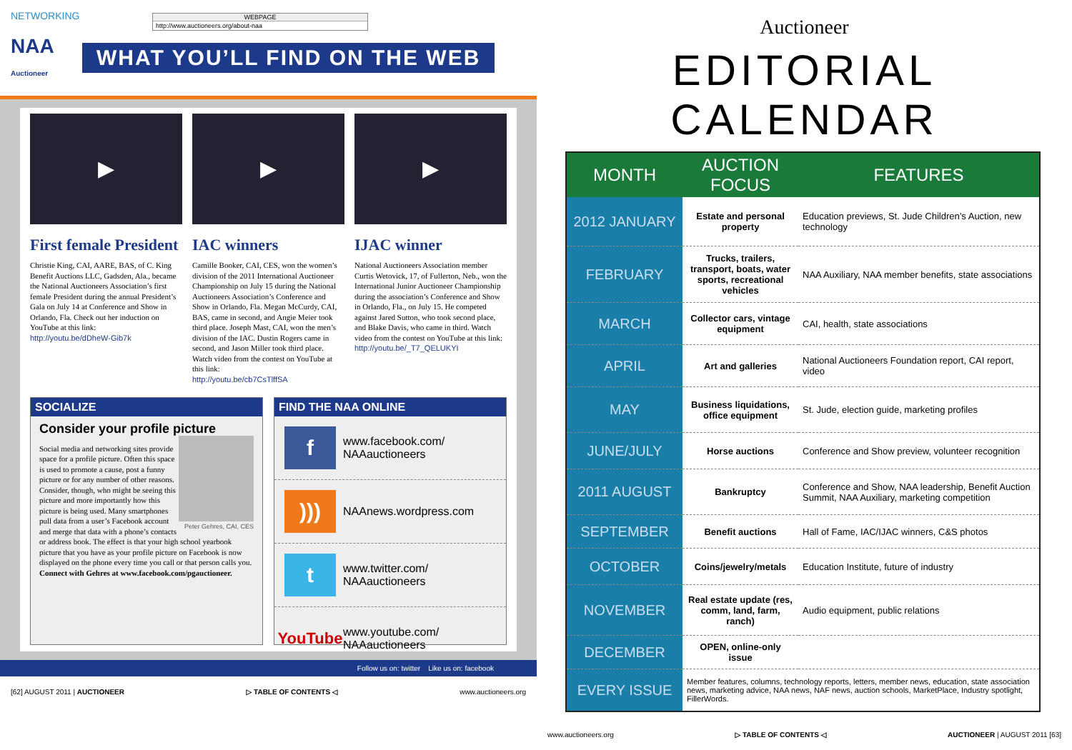NETWORKING
WEBPAGE
http://www.auctioneers.org/about-naa
NAA
Auctioneer
WHAT YOU’LL FIND ON THE WEB
▶
First female President
Christie King, CAI, AARE, BAS, of C. King Benefit Auctions LLC, Gadsden, Ala., became the National Auctioneers Association’s first female President during the annual President’s Gala on July 14 at Conference and Show in Orlando, Fla. Check out her induction on YouTube at this link:
http://youtu.be/dDheW-Gib7k
▶
IAC winners
Camille Booker, CAI, CES, won the women’s division of the 2011 International Auctioneer Championship on July 15 during the National Auctioneers Association’s Conference and Show in Orlando, Fla. Megan McCurdy, CAI, BAS, came in second, and Angie Meier took third place. Joseph Mast, CAI, won the men’s division of the IAC. Dustin Rogers came in second, and Jason Miller took third place. Watch video from the contest on YouTube at this link:
http://youtu.be/cb7CsTlffSA
▶
IJAC winner
National Auctioneers Association member Curtis Wetovick, 17, of Fullerton, Neb., won the International Junior Auctioneer Championship during the association’s Conference and Show in Orlando, Fla., on July 15. He competed against Jared Sutton, who took second place, and Blake Davis, who came in third. Watch video from the contest on YouTube at this link:
http://youtu.be/_T7_QELUKYI
SOCIALIZE
Consider your profile picture
Peter Gehres, CAI, CES
Social media and networking sites provide space for a profile picture. Often this space is used to promote a cause, post a funny picture or for any number of other reasons. Consider, though, who might be seeing this picture and more importantly how this picture is being used. Many smartphones pull data from a user’s Facebook account and merge that data with a phone’s contacts or address book. The effect is that your high school yearbook picture that you have as your profile picture on Facebook is now displayed on the phone every time you call or that person calls you. Connect with Gehres at www.facebook.com/pgauctioneer.
FIND THE NAA ONLINE
f
www.facebook.com/
NAAauctioneers
)))
NAAnews.wordpress.com
t
www.twitter.com/
NAAauctioneers
YouTube
www.youtube.com/
NAAauctioneers
Follow us on: twitter Like us on: facebook
[62] AUGUST 2011 | AUCTIONEER ▷ TABLE OF CONTENTS ◁ www.auctioneers.org
Auctioneer
EDITORIAL CALENDAR
| MONTH | AUCTION FOCUS | FEATURES |
| --- | --- | --- |
| 2012 JANUARY | Estate and personal property | Education previews, St. Jude Children’s Auction, new technology |
| FEBRUARY | Trucks, trailers, transport, boats, water sports, recreational vehicles | NAA Auxiliary, NAA member benefits, state associations |
| MARCH | Collector cars, vintage equipment | CAI, health, state associations |
| APRIL | Art and galleries | National Auctioneers Foundation report, CAI report, video |
| MAY | Business liquidations, office equipment | St. Jude, election guide, marketing profiles |
| JUNE/JULY | Horse auctions | Conference and Show preview, volunteer recognition |
| 2011 AUGUST | Bankruptcy | Conference and Show, NAA leadership, Benefit Auction Summit, NAA Auxiliary, marketing competition |
| SEPTEMBER | Benefit auctions | Hall of Fame, IAC/IJAC winners, C&S photos |
| OCTOBER | Coins/jewelry/metals | Education Institute, future of industry |
| NOVEMBER | Real estate update (res, comm, land, farm, ranch) | Audio equipment, public relations |
| DECEMBER | OPEN, online-only issue | |
| EVERY ISSUE | Member features, columns, technology reports, letters, member news, education, state association news, marketing advice, NAA news, NAF news, auction schools, MarketPlace, Industry spotlight, FillerWords. | |
www.auctioneers.org ▷ TABLE OF CONTENTS ◁ AUCTIONEER | AUGUST 2011 [63]